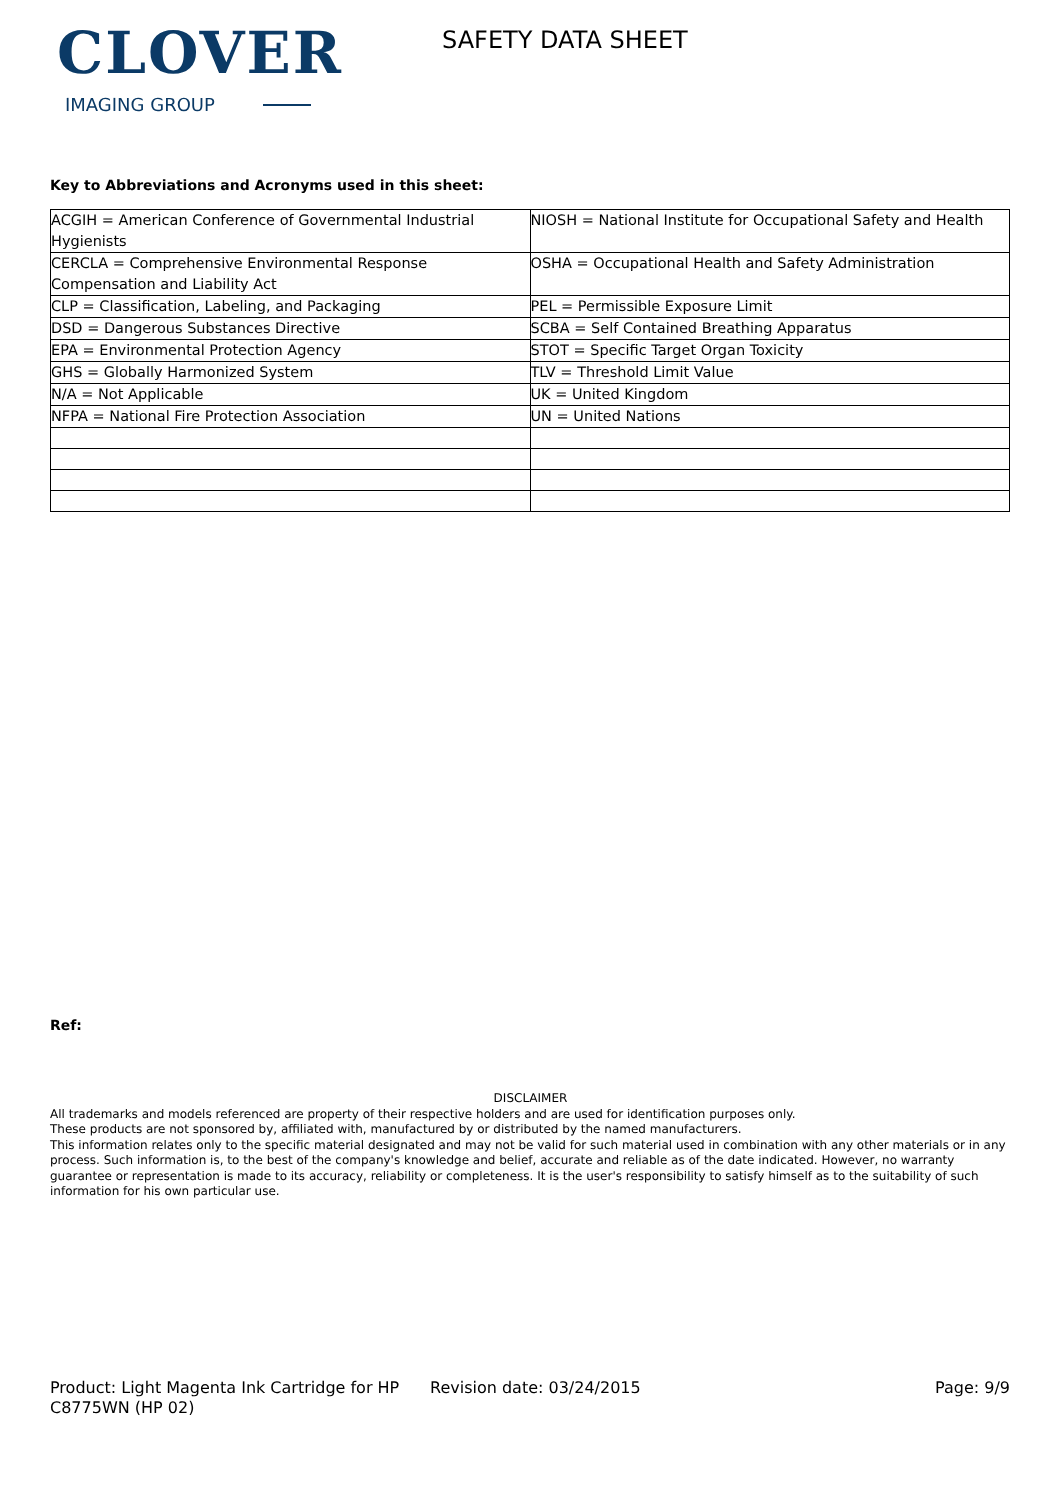CLOVER
IMAGING GROUP
SAFETY DATA SHEET
Key to Abbreviations and Acronyms used in this sheet:
| ACGIH = American Conference of Governmental Industrial Hygienists | NIOSH = National Institute for Occupational Safety and Health |
| CERCLA = Comprehensive Environmental Response Compensation and Liability Act | OSHA = Occupational Health and Safety Administration |
| CLP = Classification, Labeling, and Packaging | PEL = Permissible Exposure Limit |
| DSD = Dangerous Substances Directive | SCBA = Self Contained Breathing Apparatus |
| EPA = Environmental Protection Agency | STOT = Specific Target Organ Toxicity |
| GHS = Globally Harmonized System | TLV = Threshold Limit Value |
| N/A = Not Applicable | UK = United Kingdom |
| NFPA = National Fire Protection Association | UN = United Nations |
Ref:
DISCLAIMER
All trademarks and models referenced are property of their respective holders and are used for identification purposes only.
These products are not sponsored by, affiliated with, manufactured by or distributed by the named manufacturers.
This information relates only to the specific material designated and may not be valid for such material used in combination with any other materials or in any process. Such information is, to the best of the company's knowledge and belief, accurate and reliable as of the date indicated. However, no warranty guarantee or representation is made to its accuracy, reliability or completeness. It is the user's responsibility to satisfy himself as to the suitability of such information for his own particular use.
Product: Light Magenta Ink Cartridge for HP C8775WN (HP 02)
Revision date: 03/24/2015 Page: 9/9